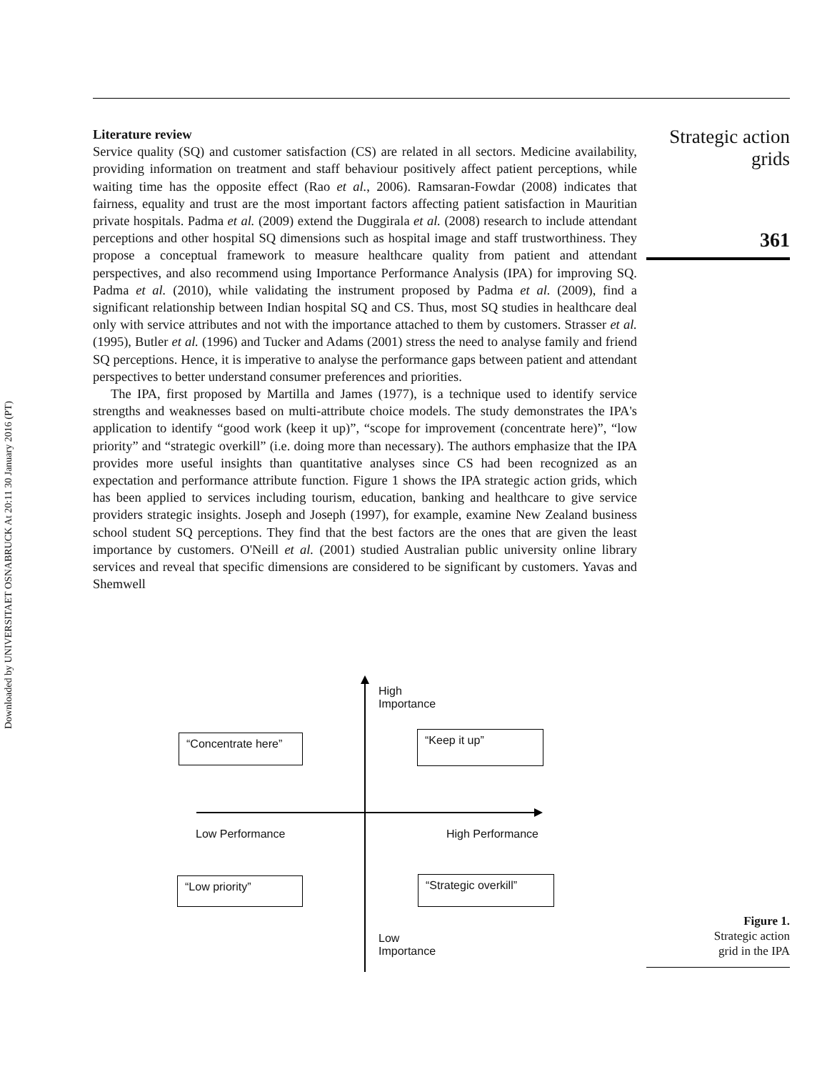Downloaded by UNIVERSITAET OSNABRUCK At 20:11 30 January 2016 (PT)
Literature review
Service quality (SQ) and customer satisfaction (CS) are related in all sectors. Medicine availability, providing information on treatment and staff behaviour positively affect patient perceptions, while waiting time has the opposite effect (Rao et al., 2006). Ramsaran-Fowdar (2008) indicates that fairness, equality and trust are the most important factors affecting patient satisfaction in Mauritian private hospitals. Padma et al. (2009) extend the Duggirala et al. (2008) research to include attendant perceptions and other hospital SQ dimensions such as hospital image and staff trustworthiness. They propose a conceptual framework to measure healthcare quality from patient and attendant perspectives, and also recommend using Importance Performance Analysis (IPA) for improving SQ. Padma et al. (2010), while validating the instrument proposed by Padma et al. (2009), find a significant relationship between Indian hospital SQ and CS. Thus, most SQ studies in healthcare deal only with service attributes and not with the importance attached to them by customers. Strasser et al. (1995), Butler et al. (1996) and Tucker and Adams (2001) stress the need to analyse family and friend SQ perceptions. Hence, it is imperative to analyse the performance gaps between patient and attendant perspectives to better understand consumer preferences and priorities.
The IPA, first proposed by Martilla and James (1977), is a technique used to identify service strengths and weaknesses based on multi-attribute choice models. The study demonstrates the IPA's application to identify “good work (keep it up)”, “scope for improvement (concentrate here)”, “low priority” and “strategic overkill” (i.e. doing more than necessary). The authors emphasize that the IPA provides more useful insights than quantitative analyses since CS had been recognized as an expectation and performance attribute function. Figure 1 shows the IPA strategic action grids, which has been applied to services including tourism, education, banking and healthcare to give service providers strategic insights. Joseph and Joseph (1997), for example, examine New Zealand business school student SQ perceptions. They find that the best factors are the ones that are given the least importance by customers. O'Neill et al. (2001) studied Australian public university online library services and reveal that specific dimensions are considered to be significant by customers. Yavas and Shemwell
Strategic action
grids
361
High
Importance
“Concentrate here”
“Keep it up”
Low Performance High Performance
“Low priority”
“Strategic overkill”
Low
Importance
Figure 1.
Strategic action
grid in the IPA